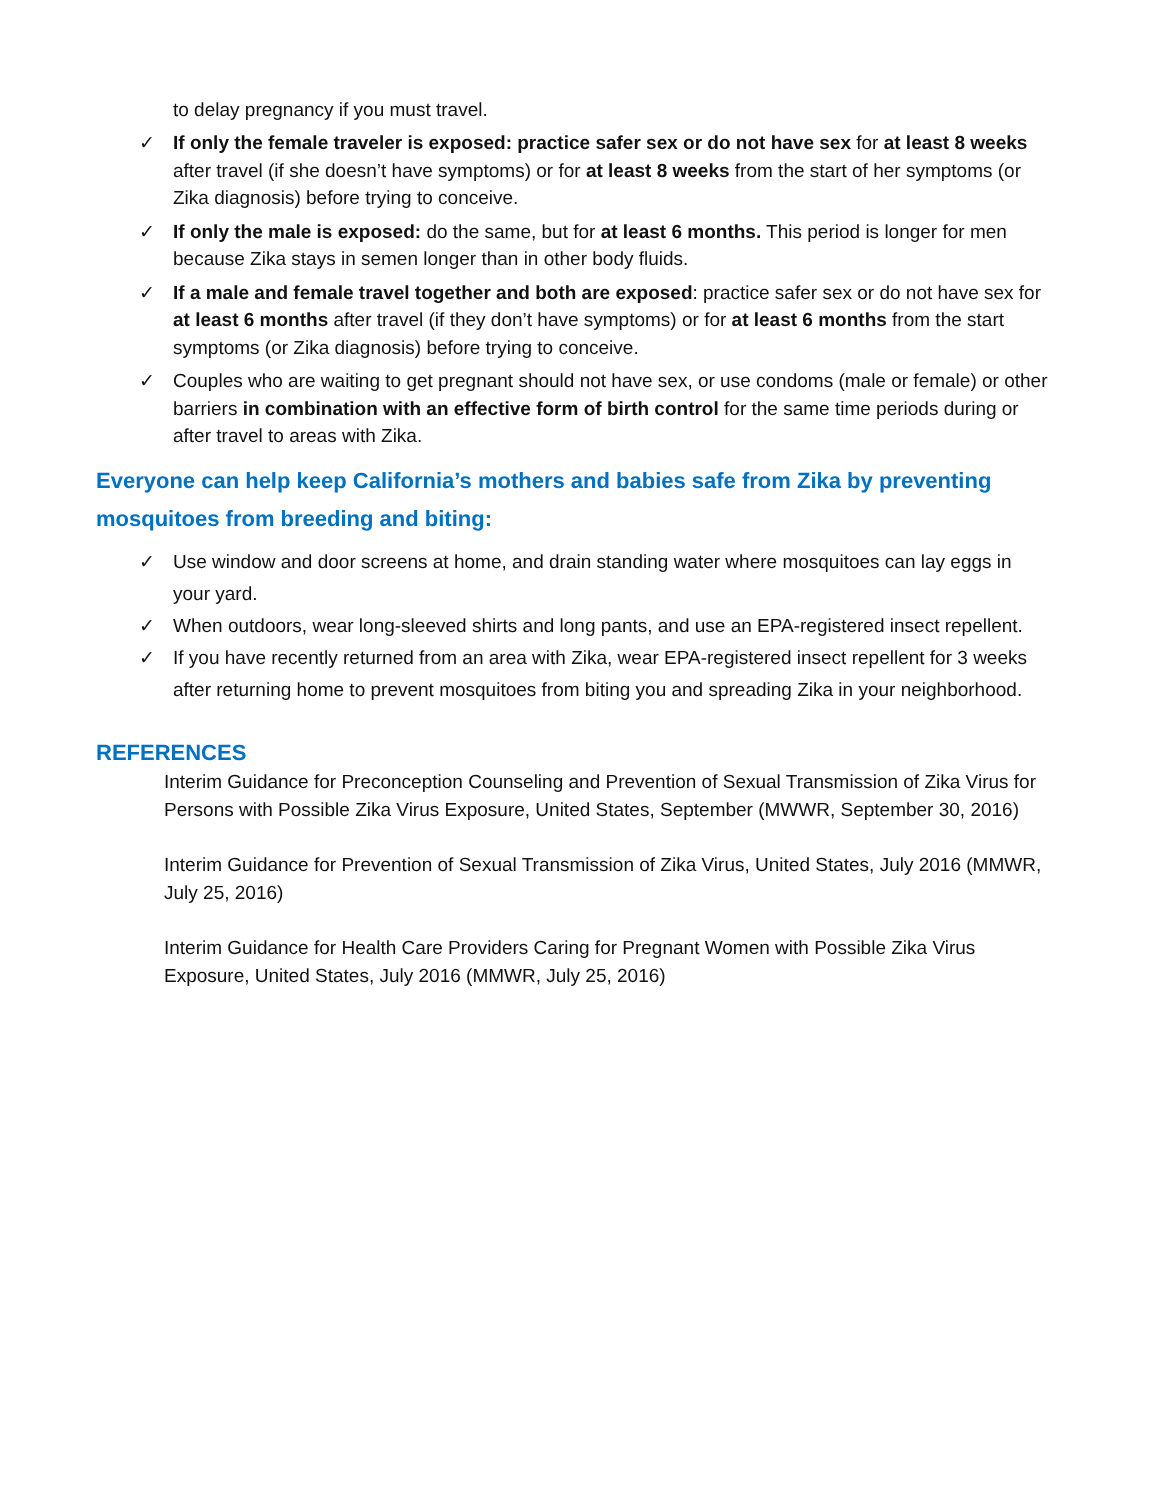to delay pregnancy if you must travel.
✓ If only the female traveler is exposed: practice safer sex or do not have sex for at least 8 weeks after travel (if she doesn’t have symptoms) or for at least 8 weeks from the start of her symptoms (or Zika diagnosis) before trying to conceive.
✓ If only the male is exposed: do the same, but for at least 6 months. This period is longer for men because Zika stays in semen longer than in other body fluids.
✓ If a male and female travel together and both are exposed: practice safer sex or do not have sex for at least 6 months after travel (if they don’t have symptoms) or for at least 6 months from the start symptoms (or Zika diagnosis) before trying to conceive.
✓ Couples who are waiting to get pregnant should not have sex, or use condoms (male or female) or other barriers in combination with an effective form of birth control for the same time periods during or after travel to areas with Zika.
Everyone can help keep California’s mothers and babies safe from Zika by preventing mosquitoes from breeding and biting:
✓ Use window and door screens at home, and drain standing water where mosquitoes can lay eggs in your yard.
✓ When outdoors, wear long-sleeved shirts and long pants, and use an EPA-registered insect repellent.
✓ If you have recently returned from an area with Zika, wear EPA-registered insect repellent for 3 weeks after returning home to prevent mosquitoes from biting you and spreading Zika in your neighborhood.
REFERENCES
Interim Guidance for Preconception Counseling and Prevention of Sexual Transmission of Zika Virus for Persons with Possible Zika Virus Exposure, United States, September (MWWR, September 30, 2016)
Interim Guidance for Prevention of Sexual Transmission of Zika Virus, United States, July 2016 (MMWR, July 25, 2016)
Interim Guidance for Health Care Providers Caring for Pregnant Women with Possible Zika Virus Exposure, United States, July 2016 (MMWR, July 25, 2016)